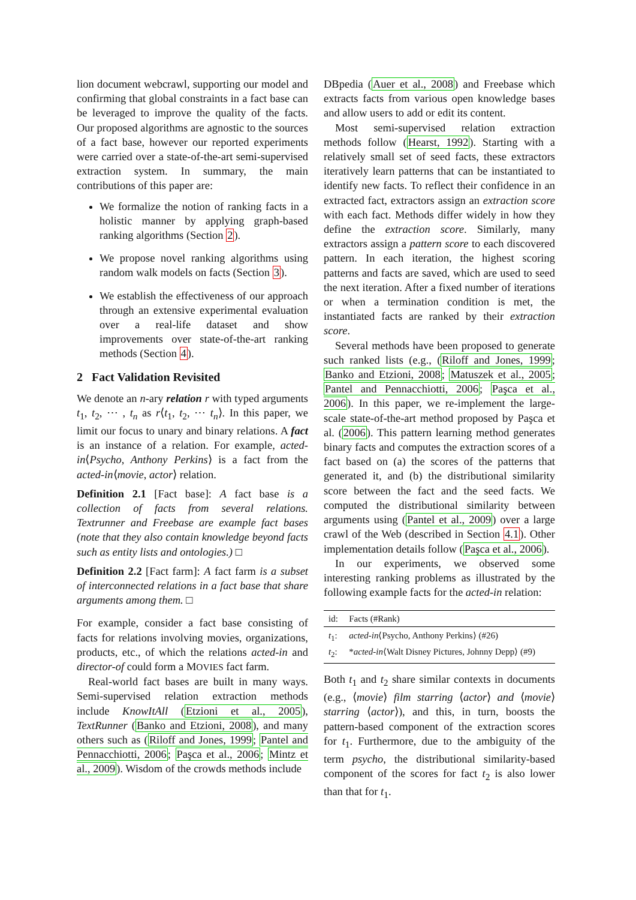lion document webcrawl, supporting our model and confirming that global constraints in a fact base can be leveraged to improve the quality of the facts. Our proposed algorithms are agnostic to the sources of a fact base, however our reported experiments were carried over a state-of-the-art semi-supervised extraction system. In summary, the main contributions of this paper are:
We formalize the notion of ranking facts in a holistic manner by applying graph-based ranking algorithms (Section 2).
We propose novel ranking algorithms using random walk models on facts (Section 3).
We establish the effectiveness of our approach through an extensive experimental evaluation over a real-life dataset and show improvements over state-of-the-art ranking methods (Section 4).
2 Fact Validation Revisited
We denote an n-ary relation r with typed arguments t<sub>1</sub>, t<sub>2</sub>, ⋯ , t<sub>n</sub> as r⟨t<sub>1</sub>, t<sub>2</sub>, ⋯ t<sub>n</sub>⟩. In this paper, we limit our focus to unary and binary relations. A fact is an instance of a relation. For example, acted-in⟨Psycho, Anthony Perkins⟩ is a fact from the acted-in⟨movie, actor⟩ relation.
Definition 2.1 [Fact base]: A fact base is a collection of facts from several relations. Textrunner and Freebase are example fact bases (note that they also contain knowledge beyond facts such as entity lists and ontologies.) □
Definition 2.2 [Fact farm]: A fact farm is a subset of interconnected relations in a fact base that share arguments among them. □
For example, consider a fact base consisting of facts for relations involving movies, organizations, products, etc., of which the relations acted-in and director-of could form a MOVIES fact farm.
Real-world fact bases are built in many ways. Semi-supervised relation extraction methods include KnowItAll (Etzioni et al., 2005), TextRunner (Banko and Etzioni, 2008), and many others such as (Riloff and Jones, 1999; Pantel and Pennacchiotti, 2006; Paşca et al., 2006; Mintz et al., 2009). Wisdom of the crowds methods include
DBpedia (Auer et al., 2008) and Freebase which extracts facts from various open knowledge bases and allow users to add or edit its content.
Most semi-supervised relation extraction methods follow (Hearst, 1992). Starting with a relatively small set of seed facts, these extractors iteratively learn patterns that can be instantiated to identify new facts. To reflect their confidence in an extracted fact, extractors assign an extraction score with each fact. Methods differ widely in how they define the extraction score. Similarly, many extractors assign a pattern score to each discovered pattern. In each iteration, the highest scoring patterns and facts are saved, which are used to seed the next iteration. After a fixed number of iterations or when a termination condition is met, the instantiated facts are ranked by their extraction score.
Several methods have been proposed to generate such ranked lists (e.g., (Riloff and Jones, 1999; Banko and Etzioni, 2008; Matuszek et al., 2005; Pantel and Pennacchiotti, 2006; Paşca et al., 2006). In this paper, we re-implement the large-scale state-of-the-art method proposed by Paşca et al. (2006). This pattern learning method generates binary facts and computes the extraction scores of a fact based on (a) the scores of the patterns that generated it, and (b) the distributional similarity score between the fact and the seed facts. We computed the distributional similarity between arguments using (Pantel et al., 2009) over a large crawl of the Web (described in Section 4.1). Other implementation details follow (Paşca et al., 2006).
In our experiments, we observed some interesting ranking problems as illustrated by the following example facts for the acted-in relation:
| id: | Facts (#Rank) |
| --- | --- |
| t<sub>1</sub>: | acted-in ⟨Psycho, Anthony Perkins⟩ (#26) |
| t<sub>2</sub>: | * acted-in ⟨Walt Disney Pictures, Johnny Depp⟩ (#9) |
Both t<sub>1</sub> and t<sub>2</sub> share similar contexts in documents (e.g., ⟨movie⟩ film starring ⟨actor⟩ and ⟨movie⟩ starring ⟨actor⟩), and this, in turn, boosts the pattern-based component of the extraction scores for t<sub>1</sub>. Furthermore, due to the ambiguity of the term psycho, the distributional similarity-based component of the scores for fact t<sub>2</sub> is also lower than that for t<sub>1</sub>.